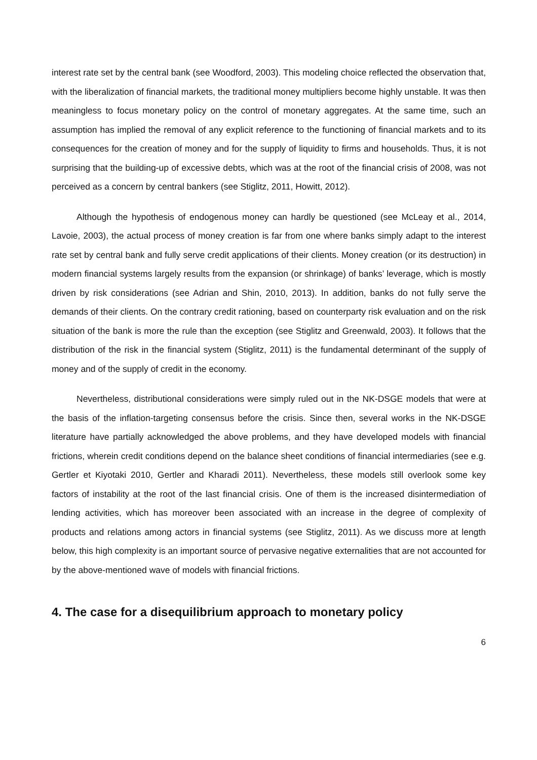interest rate set by the central bank (see Woodford, 2003). This modeling choice reflected the observation that, with the liberalization of financial markets, the traditional money multipliers become highly unstable. It was then meaningless to focus monetary policy on the control of monetary aggregates. At the same time, such an assumption has implied the removal of any explicit reference to the functioning of financial markets and to its consequences for the creation of money and for the supply of liquidity to firms and households. Thus, it is not surprising that the building-up of excessive debts, which was at the root of the financial crisis of 2008, was not perceived as a concern by central bankers (see Stiglitz, 2011, Howitt, 2012).
Although the hypothesis of endogenous money can hardly be questioned (see McLeay et al., 2014, Lavoie, 2003), the actual process of money creation is far from one where banks simply adapt to the interest rate set by central bank and fully serve credit applications of their clients. Money creation (or its destruction) in modern financial systems largely results from the expansion (or shrinkage) of banks’ leverage, which is mostly driven by risk considerations (see Adrian and Shin, 2010, 2013). In addition, banks do not fully serve the demands of their clients. On the contrary credit rationing, based on counterparty risk evaluation and on the risk situation of the bank is more the rule than the exception (see Stiglitz and Greenwald, 2003). It follows that the distribution of the risk in the financial system (Stiglitz, 2011) is the fundamental determinant of the supply of money and of the supply of credit in the economy.
Nevertheless, distributional considerations were simply ruled out in the NK-DSGE models that were at the basis of the inflation-targeting consensus before the crisis. Since then, several works in the NK-DSGE literature have partially acknowledged the above problems, and they have developed models with financial frictions, wherein credit conditions depend on the balance sheet conditions of financial intermediaries (see e.g. Gertler et Kiyotaki 2010, Gertler and Kharadi 2011). Nevertheless, these models still overlook some key factors of instability at the root of the last financial crisis. One of them is the increased disintermediation of lending activities, which has moreover been associated with an increase in the degree of complexity of products and relations among actors in financial systems (see Stiglitz, 2011). As we discuss more at length below, this high complexity is an important source of pervasive negative externalities that are not accounted for by the above-mentioned wave of models with financial frictions.
4. The case for a disequilibrium approach to monetary policy
6